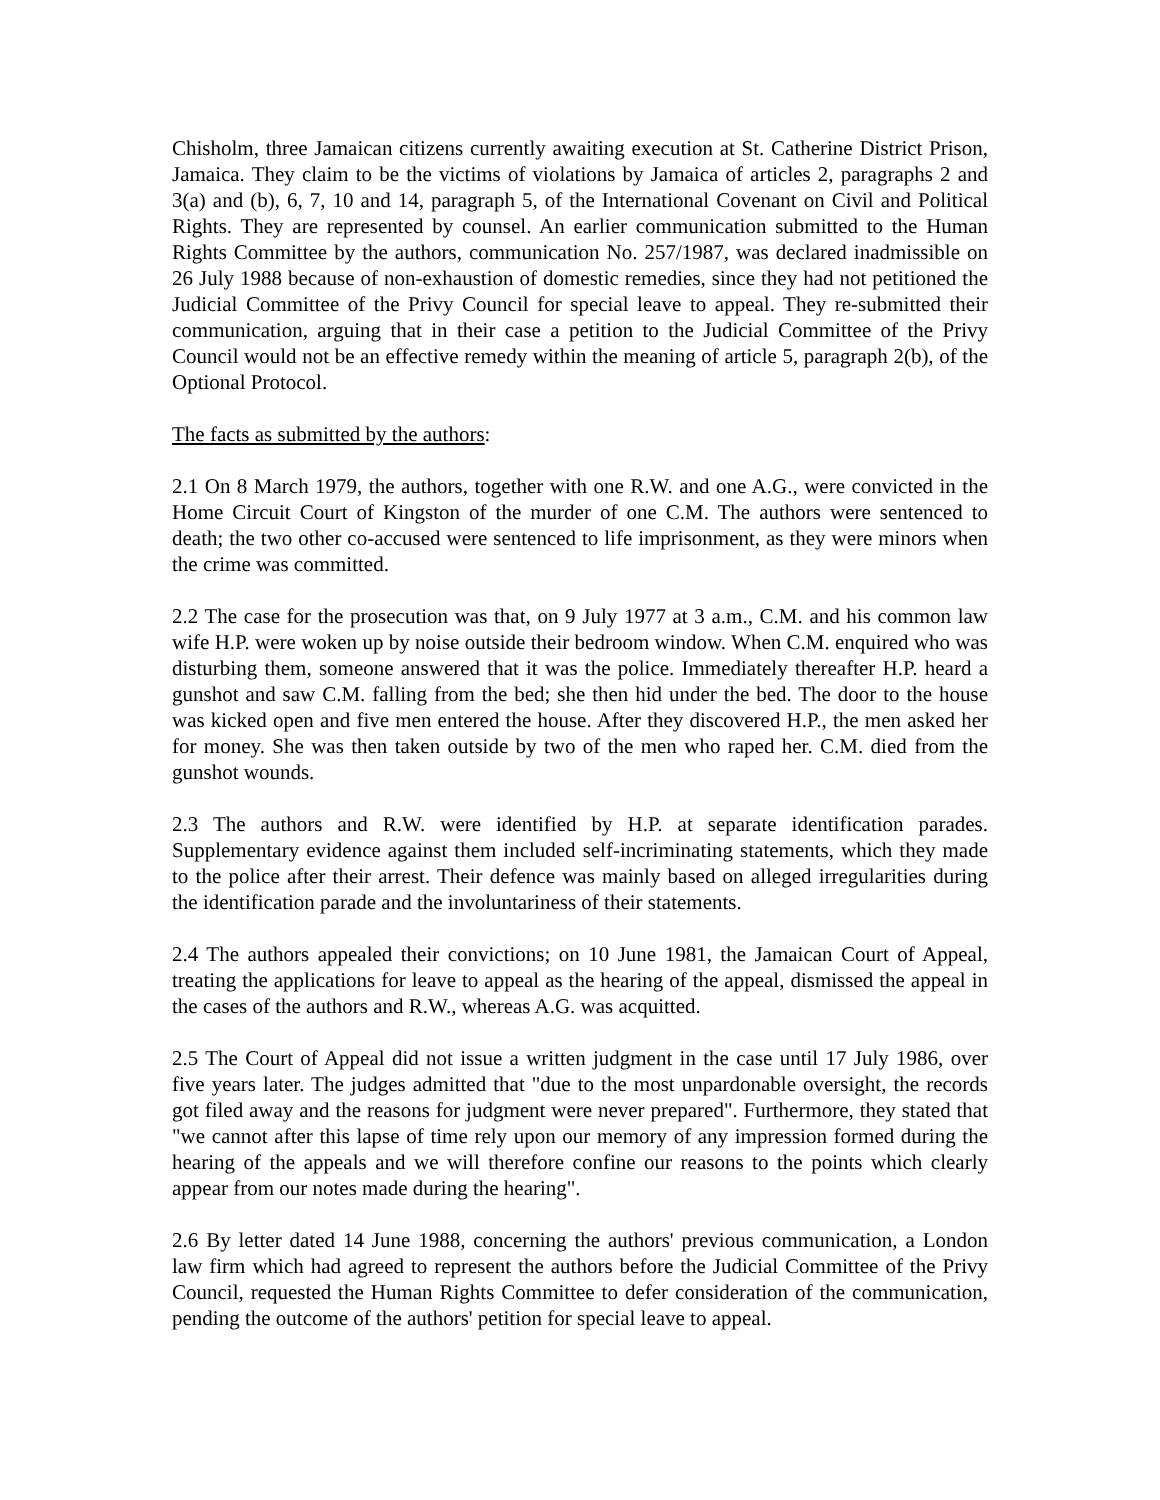Chisholm, three Jamaican citizens currently awaiting execution at St. Catherine District Prison, Jamaica. They claim to be the victims of violations by Jamaica of articles 2, paragraphs 2 and 3(a) and (b), 6, 7, 10 and 14, paragraph 5, of the International Covenant on Civil and Political Rights. They are represented by counsel. An earlier communication submitted to the Human Rights Committee by the authors, communication No. 257/1987, was declared inadmissible on 26 July 1988 because of non-exhaustion of domestic remedies, since they had not petitioned the Judicial Committee of the Privy Council for special leave to appeal. They re-submitted their communication, arguing that in their case a petition to the Judicial Committee of the Privy Council would not be an effective remedy within the meaning of article 5, paragraph 2(b), of the Optional Protocol.
The facts as submitted by the authors:
2.1 On 8 March 1979, the authors, together with one R.W. and one A.G., were convicted in the Home Circuit Court of Kingston of the murder of one C.M. The authors were sentenced to death; the two other co-accused were sentenced to life imprisonment, as they were minors when the crime was committed.
2.2 The case for the prosecution was that, on 9 July 1977 at 3 a.m., C.M. and his common law wife H.P. were woken up by noise outside their bedroom window. When C.M. enquired who was disturbing them, someone answered that it was the police. Immediately thereafter H.P. heard a gunshot and saw C.M. falling from the bed; she then hid under the bed. The door to the house was kicked open and five men entered the house. After they discovered H.P., the men asked her for money. She was then taken outside by two of the men who raped her. C.M. died from the gunshot wounds.
2.3 The authors and R.W. were identified by H.P. at separate identification parades. Supplementary evidence against them included self-incriminating statements, which they made to the police after their arrest. Their defence was mainly based on alleged irregularities during the identification parade and the involuntariness of their statements.
2.4 The authors appealed their convictions; on 10 June 1981, the Jamaican Court of Appeal, treating the applications for leave to appeal as the hearing of the appeal, dismissed the appeal in the cases of the authors and R.W., whereas A.G. was acquitted.
2.5 The Court of Appeal did not issue a written judgment in the case until 17 July 1986, over five years later. The judges admitted that "due to the most unpardonable oversight, the records got filed away and the reasons for judgment were never prepared". Furthermore, they stated that "we cannot after this lapse of time rely upon our memory of any impression formed during the hearing of the appeals and we will therefore confine our reasons to the points which clearly appear from our notes made during the hearing".
2.6 By letter dated 14 June 1988, concerning the authors' previous communication, a London law firm which had agreed to represent the authors before the Judicial Committee of the Privy Council, requested the Human Rights Committee to defer consideration of the communication, pending the outcome of the authors' petition for special leave to appeal.